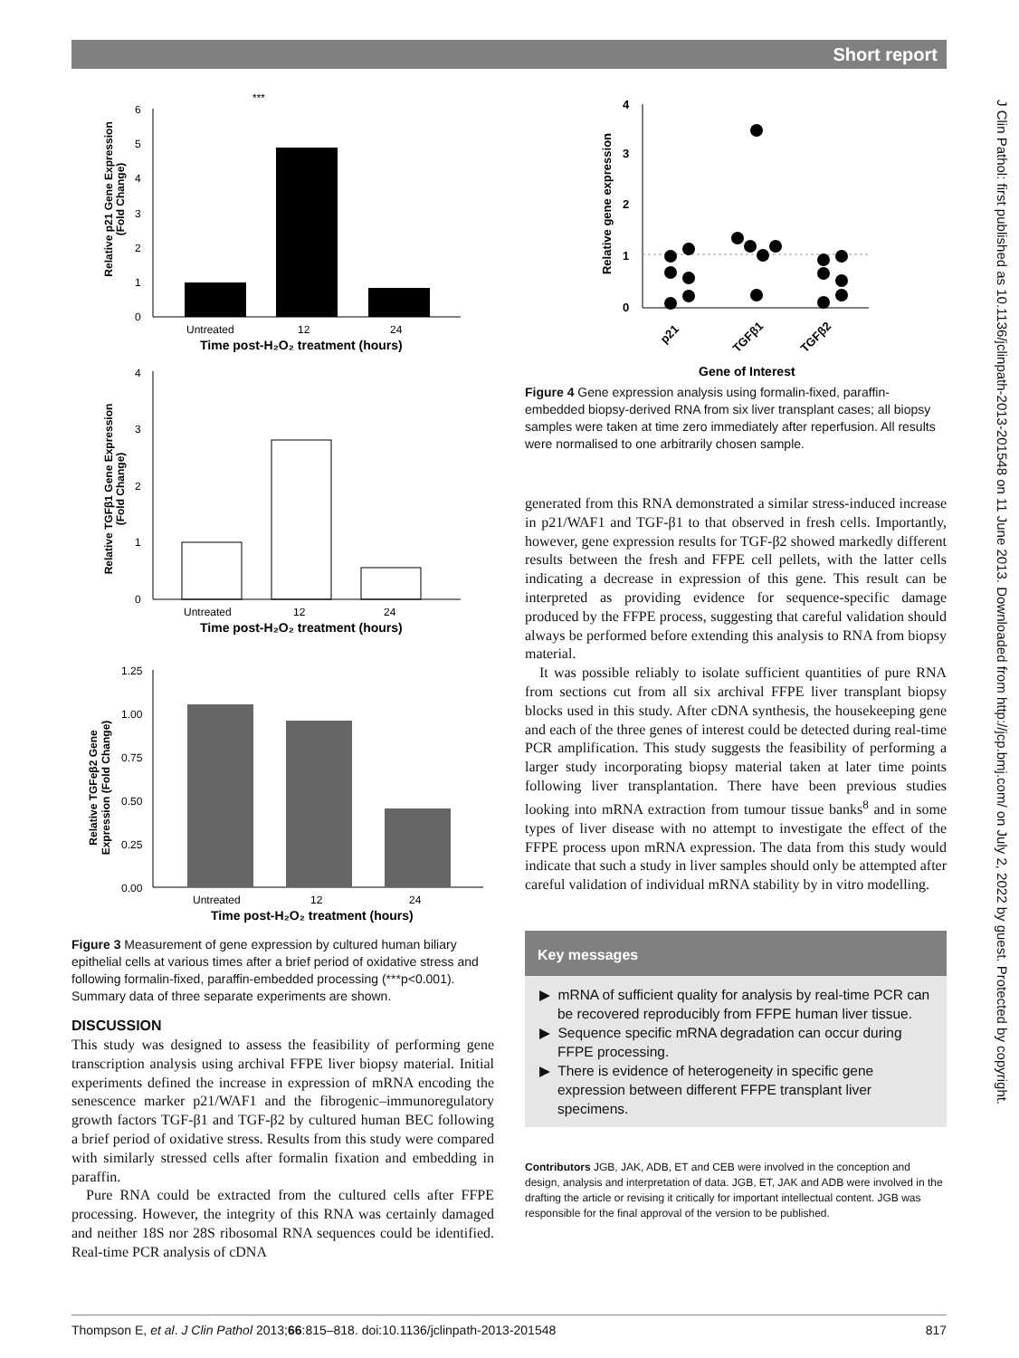Short report
J Clin Pathol: first published as 10.1136/jclinpath-2013-201548 on 11 June 2013. Downloaded from http://jcp.bmj.com/ on July 2, 2022 by guest. Protected by copyright.
Relative p21 Gene Expression
(Fold Change)
0
1
2
3
4
5
6
Untreated
12
24
Time post-H₂O₂ treatment (hours)
***
Relative TGFβ1 Gene Expression
(Fold Change)
0
1
2
3
4
Untreated
12
24
Time post-H₂O₂ treatment (hours)
Relative TGFeβ2 Gene
Expression (Fold Change)
0.00
0.25
0.50
0.75
1.00
1.25
Untreated
12
24
Time post-H₂O₂ treatment (hours)
Figure 3 Measurement of gene expression by cultured human biliary epithelial cells at various times after a brief period of oxidative stress and following formalin-fixed, paraffin-embedded processing (***p<0.001). Summary data of three separate experiments are shown.
DISCUSSION
This study was designed to assess the feasibility of performing gene transcription analysis using archival FFPE liver biopsy material. Initial experiments defined the increase in expression of mRNA encoding the senescence marker p21/WAF1 and the fibrogenic–immunoregulatory growth factors TGF-β1 and TGF-β2 by cultured human BEC following a brief period of oxidative stress. Results from this study were compared with similarly stressed cells after formalin fixation and embedding in paraffin.
Pure RNA could be extracted from the cultured cells after FFPE processing. However, the integrity of this RNA was certainly damaged and neither 18S nor 28S ribosomal RNA sequences could be identified. Real-time PCR analysis of cDNA
Relative gene expression
0
1
2
3
4
p21
TGFβ1
TGFβ2
Gene of Interest
Figure 4 Gene expression analysis using formalin-fixed, paraffin-embedded biopsy-derived RNA from six liver transplant cases; all biopsy samples were taken at time zero immediately after reperfusion. All results were normalised to one arbitrarily chosen sample.
generated from this RNA demonstrated a similar stress-induced increase in p21/WAF1 and TGF-β1 to that observed in fresh cells. Importantly, however, gene expression results for TGF-β2 showed markedly different results between the fresh and FFPE cell pellets, with the latter cells indicating a decrease in expression of this gene. This result can be interpreted as providing evidence for sequence-specific damage produced by the FFPE process, suggesting that careful validation should always be performed before extending this analysis to RNA from biopsy material.
It was possible reliably to isolate sufficient quantities of pure RNA from sections cut from all six archival FFPE liver transplant biopsy blocks used in this study. After cDNA synthesis, the housekeeping gene and each of the three genes of interest could be detected during real-time PCR amplification. This study suggests the feasibility of performing a larger study incorporating biopsy material taken at later time points following liver transplantation. There have been previous studies looking into mRNA extraction from tumour tissue banks<sup>8</sup> and in some types of liver disease with no attempt to investigate the effect of the FFPE process upon mRNA expression. The data from this study would indicate that such a study in liver samples should only be attempted after careful validation of individual mRNA stability by in vitro modelling.
Key messages
▶ mRNA of sufficient quality for analysis by real-time PCR can be recovered reproducibly from FFPE human liver tissue.
▶ Sequence specific mRNA degradation can occur during FFPE processing.
▶ There is evidence of heterogeneity in specific gene expression between different FFPE transplant liver specimens.
Contributors JGB, JAK, ADB, ET and CEB were involved in the conception and design, analysis and interpretation of data. JGB, ET, JAK and ADB were involved in the drafting the article or revising it critically for important intellectual content. JGB was responsible for the final approval of the version to be published.
Thompson E, et al. J Clin Pathol 2013;66:815–818. doi:10.1136/jclinpath-2013-201548 817